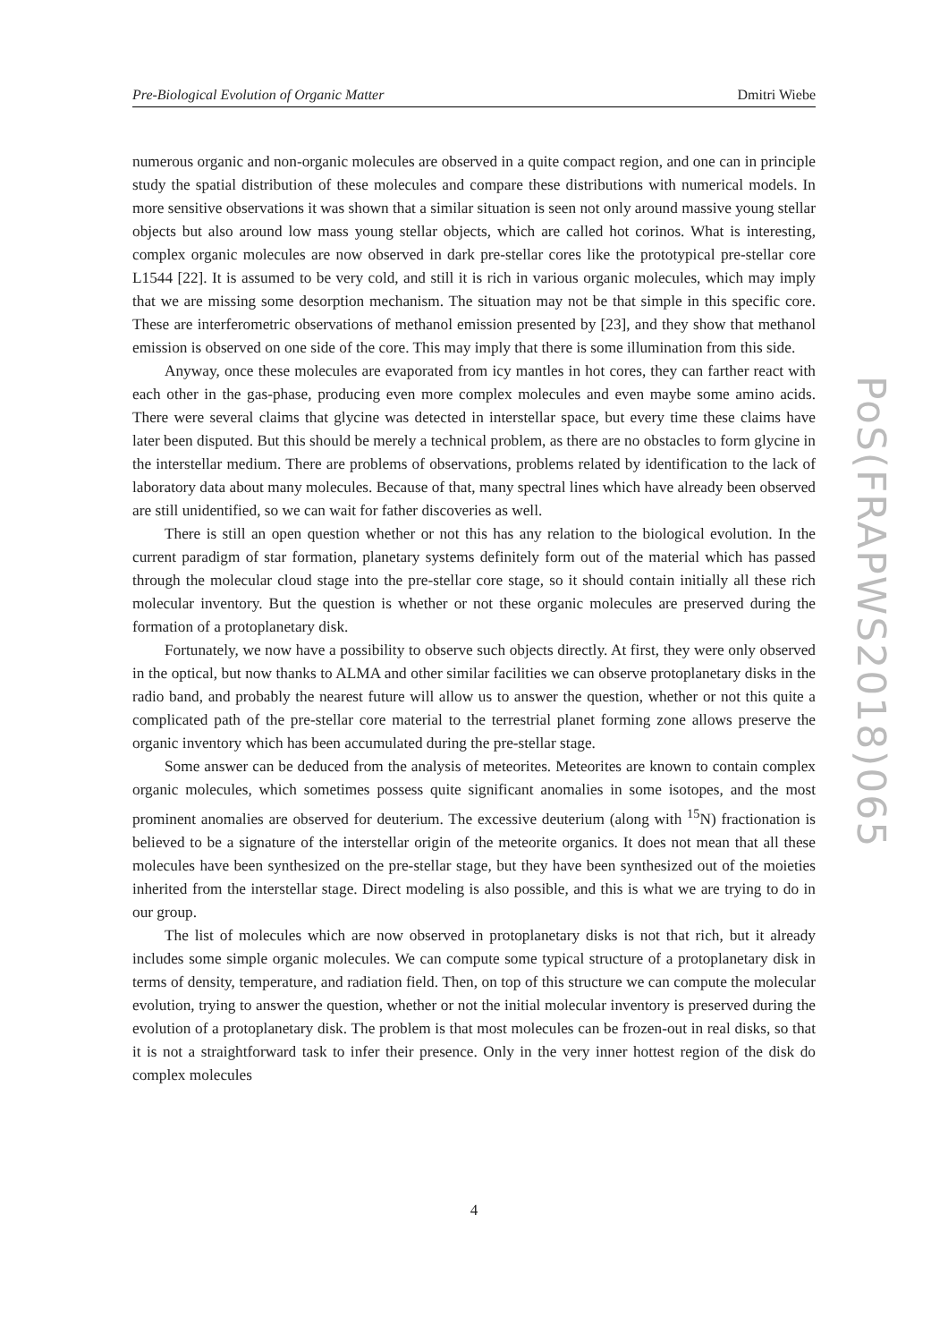Pre-Biological Evolution of Organic Matter Dmitri Wiebe
PoS(FRAPWS2018)065
numerous organic and non-organic molecules are observed in a quite compact region, and one can in principle study the spatial distribution of these molecules and compare these distributions with numerical models. In more sensitive observations it was shown that a similar situation is seen not only around massive young stellar objects but also around low mass young stellar objects, which are called hot corinos. What is interesting, complex organic molecules are now observed in dark pre-stellar cores like the prototypical pre-stellar core L1544 [22]. It is assumed to be very cold, and still it is rich in various organic molecules, which may imply that we are missing some desorption mechanism. The situation may not be that simple in this specific core. These are interferometric observations of methanol emission presented by [23], and they show that methanol emission is observed on one side of the core. This may imply that there is some illumination from this side.
Anyway, once these molecules are evaporated from icy mantles in hot cores, they can farther react with each other in the gas-phase, producing even more complex molecules and even maybe some amino acids. There were several claims that glycine was detected in interstellar space, but every time these claims have later been disputed. But this should be merely a technical problem, as there are no obstacles to form glycine in the interstellar medium. There are problems of observations, problems related by identification to the lack of laboratory data about many molecules. Because of that, many spectral lines which have already been observed are still unidentified, so we can wait for father discoveries as well.
There is still an open question whether or not this has any relation to the biological evolution. In the current paradigm of star formation, planetary systems definitely form out of the material which has passed through the molecular cloud stage into the pre-stellar core stage, so it should contain initially all these rich molecular inventory. But the question is whether or not these organic molecules are preserved during the formation of a protoplanetary disk.
Fortunately, we now have a possibility to observe such objects directly. At first, they were only observed in the optical, but now thanks to ALMA and other similar facilities we can observe protoplanetary disks in the radio band, and probably the nearest future will allow us to answer the question, whether or not this quite a complicated path of the pre-stellar core material to the terrestrial planet forming zone allows preserve the organic inventory which has been accumulated during the pre-stellar stage.
Some answer can be deduced from the analysis of meteorites. Meteorites are known to contain complex organic molecules, which sometimes possess quite significant anomalies in some isotopes, and the most prominent anomalies are observed for deuterium. The excessive deuterium (along with <sup>15</sup>N) fractionation is believed to be a signature of the interstellar origin of the meteorite organics. It does not mean that all these molecules have been synthesized on the pre-stellar stage, but they have been synthesized out of the moieties inherited from the interstellar stage. Direct modeling is also possible, and this is what we are trying to do in our group.
The list of molecules which are now observed in protoplanetary disks is not that rich, but it already includes some simple organic molecules. We can compute some typical structure of a protoplanetary disk in terms of density, temperature, and radiation field. Then, on top of this structure we can compute the molecular evolution, trying to answer the question, whether or not the initial molecular inventory is preserved during the evolution of a protoplanetary disk. The problem is that most molecules can be frozen-out in real disks, so that it is not a straightforward task to infer their presence. Only in the very inner hottest region of the disk do complex molecules
4